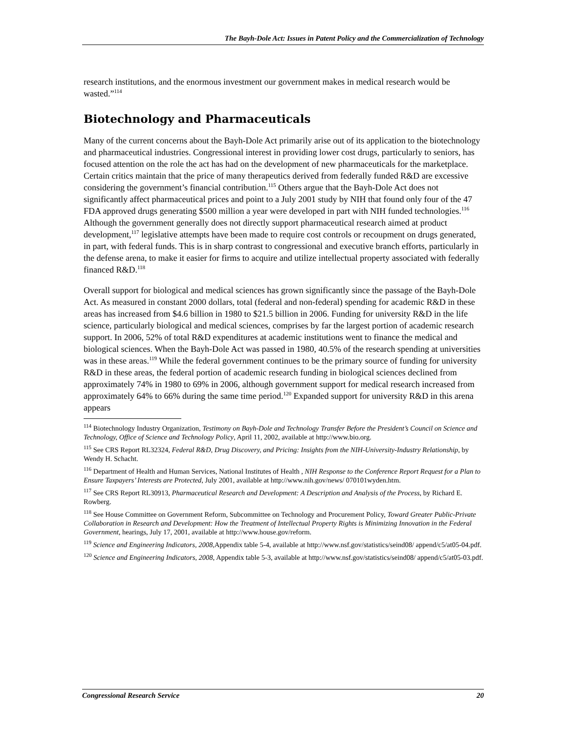The Bayh-Dole Act: Issues in Patent Policy and the Commercialization of Technology
research institutions, and the enormous investment our government makes in medical research would be wasted.”<sup>114</sup>
Biotechnology and Pharmaceuticals
Many of the current concerns about the Bayh-Dole Act primarily arise out of its application to the biotechnology and pharmaceutical industries. Congressional interest in providing lower cost drugs, particularly to seniors, has focused attention on the role the act has had on the development of new pharmaceuticals for the marketplace. Certain critics maintain that the price of many therapeutics derived from federally funded R&D are excessive considering the government’s financial contribution.<sup>115</sup> Others argue that the Bayh-Dole Act does not significantly affect pharmaceutical prices and point to a July 2001 study by NIH that found only four of the 47 FDA approved drugs generating $500 million a year were developed in part with NIH funded technologies.<sup>116</sup> Although the government generally does not directly support pharmaceutical research aimed at product development,<sup>117</sup> legislative attempts have been made to require cost controls or recoupment on drugs generated, in part, with federal funds. This is in sharp contrast to congressional and executive branch efforts, particularly in the defense arena, to make it easier for firms to acquire and utilize intellectual property associated with federally financed R&D.<sup>118</sup>
Overall support for biological and medical sciences has grown significantly since the passage of the Bayh-Dole Act. As measured in constant 2000 dollars, total (federal and non-federal) spending for academic R&D in these areas has increased from $4.6 billion in 1980 to $21.5 billion in 2006. Funding for university R&D in the life science, particularly biological and medical sciences, comprises by far the largest portion of academic research support. In 2006, 52% of total R&D expenditures at academic institutions went to finance the medical and biological sciences. When the Bayh-Dole Act was passed in 1980, 40.5% of the research spending at universities was in these areas.<sup>119</sup> While the federal government continues to be the primary source of funding for university R&D in these areas, the federal portion of academic research funding in biological sciences declined from approximately 74% in 1980 to 69% in 2006, although government support for medical research increased from approximately 64% to 66% during the same time period.<sup>120</sup> Expanded support for university R&D in this arena appears
<sup>114</sup> Biotechnology Industry Organization, Testimony on Bayh-Dole and Technology Transfer Before the President’s Council on Science and Technology, Office of Science and Technology Policy, April 11, 2002, available at http://www.bio.org.
<sup>115</sup> See CRS Report RL32324, Federal R&D, Drug Discovery, and Pricing: Insights from the NIH-University-Industry Relationship, by Wendy H. Schacht.
<sup>116</sup> Department of Health and Human Services, National Institutes of Health , NIH Response to the Conference Report Request for a Plan to Ensure Taxpayers’ Interests are Protected, July 2001, available at http://www.nih.gov/news/ 070101wyden.htm.
<sup>117</sup> See CRS Report RL30913, Pharmaceutical Research and Development: A Description and Analysis of the Process, by Richard E. Rowberg.
<sup>118</sup> See House Committee on Government Reform, Subcommittee on Technology and Procurement Policy, Toward Greater Public-Private Collaboration in Research and Development: How the Treatment of Intellectual Property Rights is Minimizing Innovation in the Federal Government, hearings, July 17, 2001, available at http://www.house.gov/reform.
<sup>119</sup> Science and Engineering Indicators, 2008, Appendix table 5-4, available at http://www.nsf.gov/statistics/seind08/ append/c5/at05-04.pdf.
<sup>120</sup> Science and Engineering Indicators, 2008, Appendix table 5-3, available at http://www.nsf.gov/statistics/seind08/ append/c5/at05-03.pdf.
Congressional Research Service 20